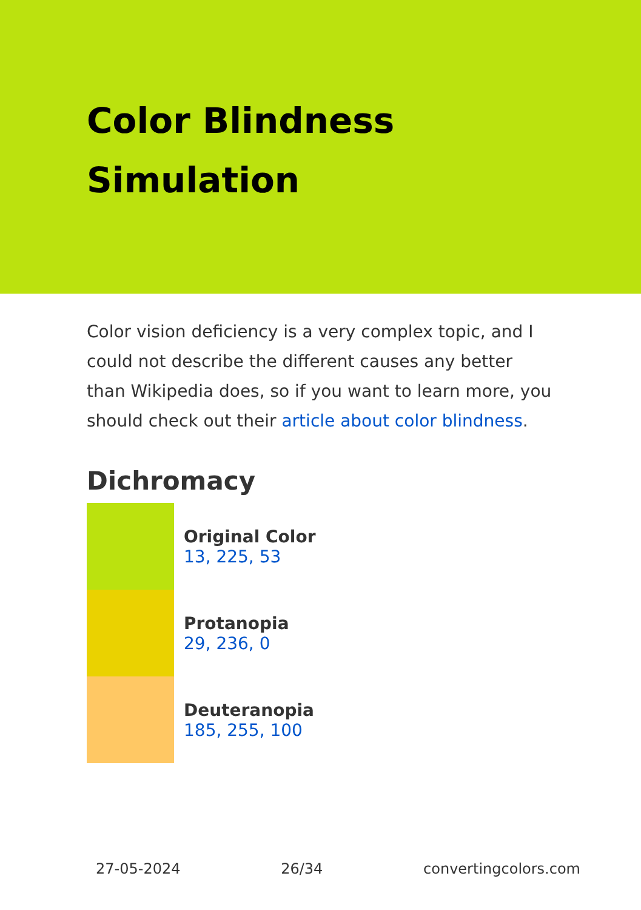Color Blindness
Simulation
Color vision deficiency is a very complex topic, and I could not describe the different causes any better than Wikipedia does, so if you want to learn more, you should check out their article about color blindness.
Dichromacy
Original Color
13, 225, 53
Protanopia
29, 236, 0
Deuteranopia
185, 255, 100
27-05-2024 26/34 convertingcolors.com